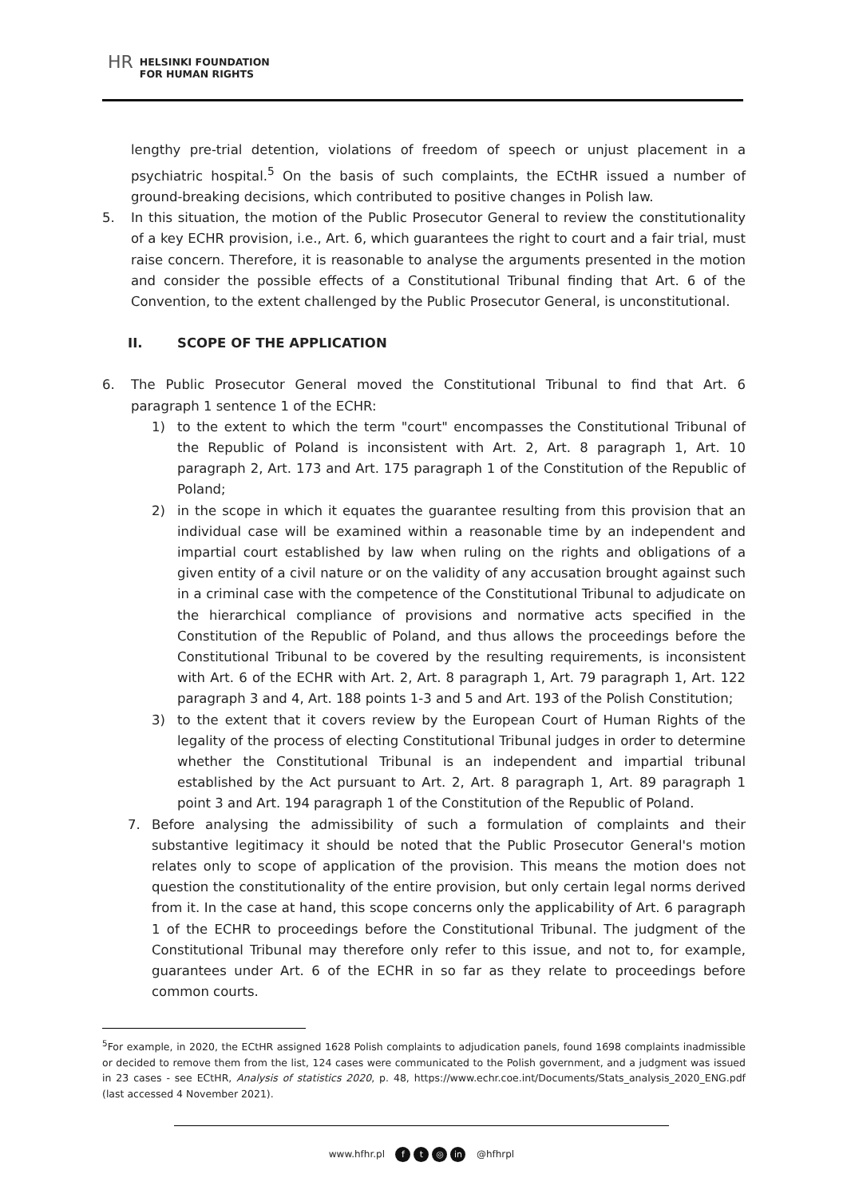HR HELSINKI FOUNDATION
FOR HUMAN RIGHTS
lengthy pre-trial detention, violations of freedom of speech or unjust placement in a psychiatric hospital.<sup>5</sup> On the basis of such complaints, the ECtHR issued a number of ground-breaking decisions, which contributed to positive changes in Polish law.
5. In this situation, the motion of the Public Prosecutor General to review the constitutionality of a key ECHR provision, i.e., Art. 6, which guarantees the right to court and a fair trial, must raise concern. Therefore, it is reasonable to analyse the arguments presented in the motion and consider the possible effects of a Constitutional Tribunal finding that Art. 6 of the Convention, to the extent challenged by the Public Prosecutor General, is unconstitutional.
II. SCOPE OF THE APPLICATION
6. The Public Prosecutor General moved the Constitutional Tribunal to find that Art. 6 paragraph 1 sentence 1 of the ECHR:
1) to the extent to which the term "court" encompasses the Constitutional Tribunal of the Republic of Poland is inconsistent with Art. 2, Art. 8 paragraph 1, Art. 10 paragraph 2, Art. 173 and Art. 175 paragraph 1 of the Constitution of the Republic of Poland;
2) in the scope in which it equates the guarantee resulting from this provision that an individual case will be examined within a reasonable time by an independent and impartial court established by law when ruling on the rights and obligations of a given entity of a civil nature or on the validity of any accusation brought against such in a criminal case with the competence of the Constitutional Tribunal to adjudicate on the hierarchical compliance of provisions and normative acts specified in the Constitution of the Republic of Poland, and thus allows the proceedings before the Constitutional Tribunal to be covered by the resulting requirements, is inconsistent with Art. 6 of the ECHR with Art. 2, Art. 8 paragraph 1, Art. 79 paragraph 1, Art. 122 paragraph 3 and 4, Art. 188 points 1-3 and 5 and Art. 193 of the Polish Constitution;
3) to the extent that it covers review by the European Court of Human Rights of the legality of the process of electing Constitutional Tribunal judges in order to determine whether the Constitutional Tribunal is an independent and impartial tribunal established by the Act pursuant to Art. 2, Art. 8 paragraph 1, Art. 89 paragraph 1 point 3 and Art. 194 paragraph 1 of the Constitution of the Republic of Poland.
7. Before analysing the admissibility of such a formulation of complaints and their substantive legitimacy it should be noted that the Public Prosecutor General's motion relates only to scope of application of the provision. This means the motion does not question the constitutionality of the entire provision, but only certain legal norms derived from it. In the case at hand, this scope concerns only the applicability of Art. 6 paragraph 1 of the ECHR to proceedings before the Constitutional Tribunal. The judgment of the Constitutional Tribunal may therefore only refer to this issue, and not to, for example, guarantees under Art. 6 of the ECHR in so far as they relate to proceedings before common courts.
<sup>5</sup> For example, in 2020, the ECtHR assigned 1628 Polish complaints to adjudication panels, found 1698 complaints inadmissible or decided to remove them from the list, 124 cases were communicated to the Polish government, and a judgment was issued in 23 cases - see ECtHR, Analysis of statistics 2020, p. 48, https://www.echr.coe.int/Documents/Stats_analysis_2020_ENG.pdf (last accessed 4 November 2021).
www.hfhr.pl f t ◎ in @hfhrpl